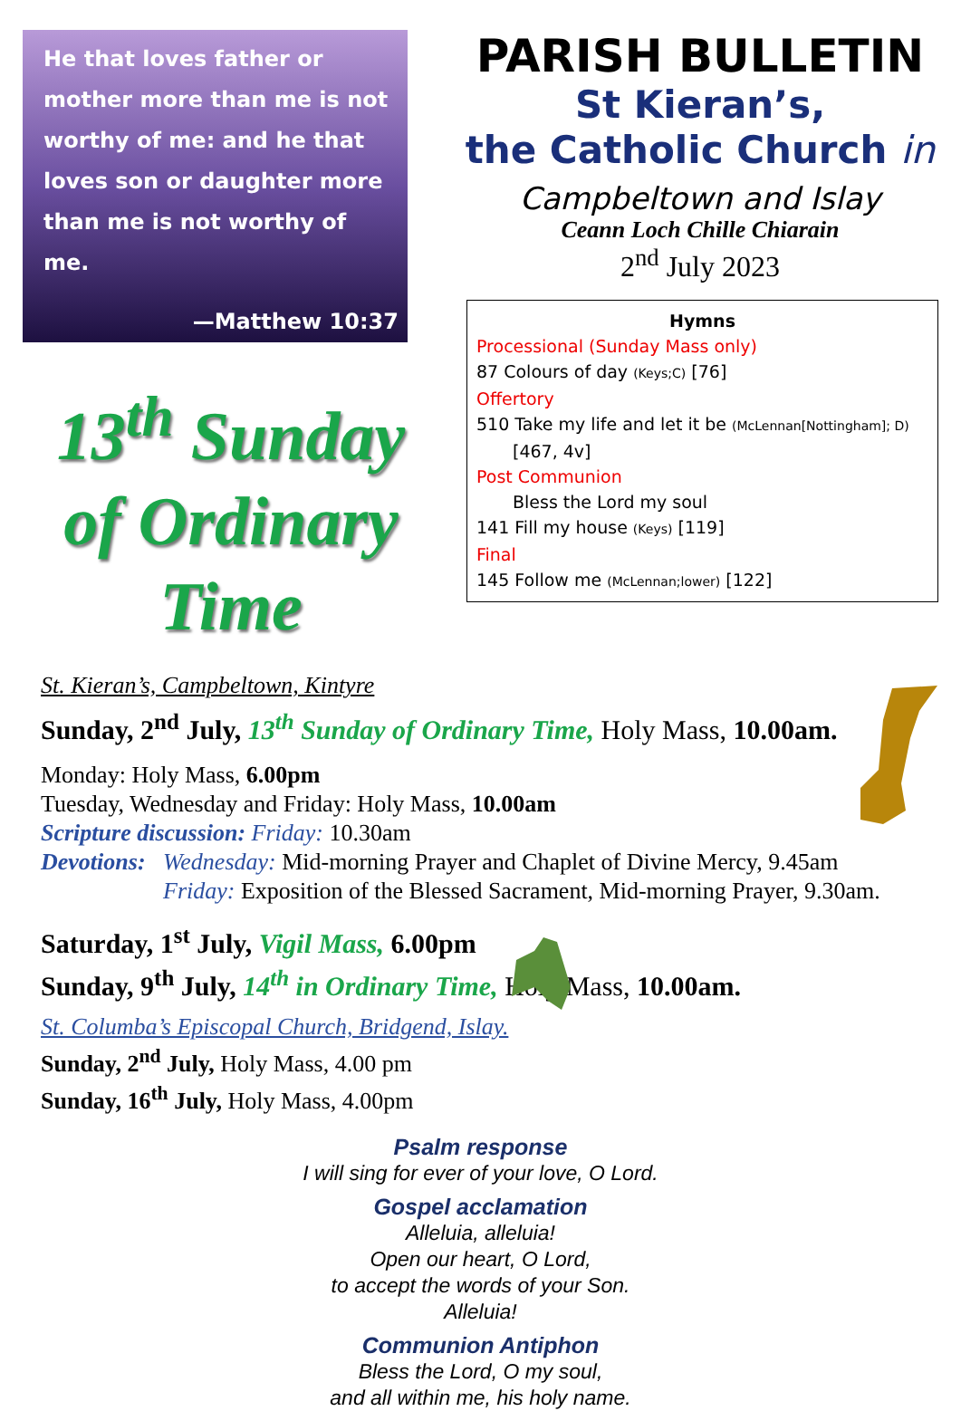He that loves father or mother more than me is not worthy of me: and he that loves son or daughter more than me is not worthy of me.
—Matthew 10:37
13<sup>th</sup> Sunday of Ordinary Time
PARISH BULLETIN
St Kieran’s,
the Catholic Church in
Campbeltown and Islay
Ceann Loch Chille Chiarain
2<sup>nd</sup> July 2023
Hymns
Processional (Sunday Mass only)
87 Colours of day (Keys;C) [76]
Offertory
510 Take my life and let it be (McLennan[Nottingham]; D)
[467, 4v]
Post Communion
Bless the Lord my soul
141 Fill my house (Keys) [119]
Final
145 Follow me (McLennan;lower) [122]
St. Kieran’s, Campbeltown, Kintyre
Sunday, 2<sup>nd</sup> July, 13<sup>th</sup> Sunday of Ordinary Time, Holy Mass, 10.00am.
Monday: Holy Mass, 6.00pm
Tuesday, Wednesday and Friday: Holy Mass, 10.00am
Scripture discussion: Friday: 10.30am
Devotions: Wednesday: Mid-morning Prayer and Chaplet of Divine Mercy, 9.45am
Friday: Exposition of the Blessed Sacrament, Mid-morning Prayer, 9.30am.
Saturday, 1<sup>st</sup> July, Vigil Mass, 6.00pm
Sunday, 9<sup>th</sup> July, 14<sup>th</sup> in Ordinary Time, Holy Mass, 10.00am.
St. Columba’s Episcopal Church, Bridgend, Islay.
Sunday, 2<sup>nd</sup> July, Holy Mass, 4.00 pm
Sunday, 16<sup>th</sup> July, Holy Mass, 4.00pm
Psalm response
I will sing for ever of your love, O Lord.
Gospel acclamation
Alleluia, alleluia!
Open our heart, O Lord,
to accept the words of your Son.
Alleluia!
Communion Antiphon
Bless the Lord, O my soul,
and all within me, his holy name.